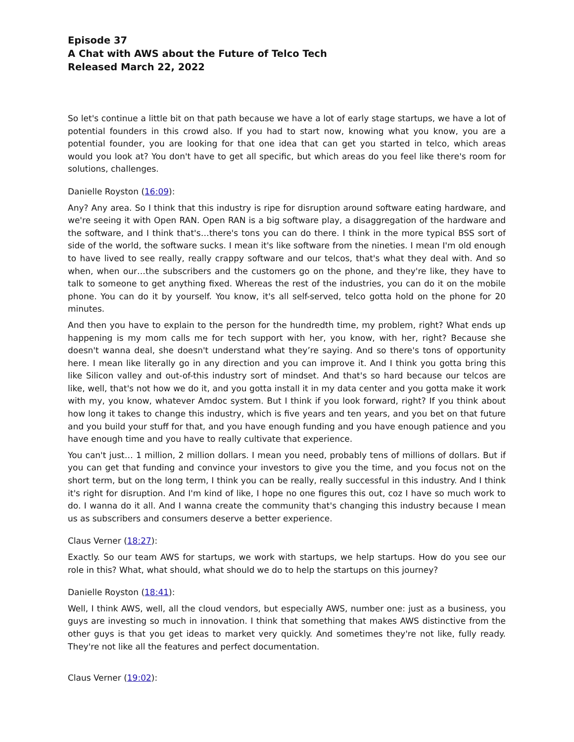Episode 37
A Chat with AWS about the Future of Telco Tech
Released March 22, 2022
So let's continue a little bit on that path because we have a lot of early stage startups, we have a lot of potential founders in this crowd also. If you had to start now, knowing what you know, you are a potential founder, you are looking for that one idea that can get you started in telco, which areas would you look at? You don't have to get all specific, but which areas do you feel like there's room for solutions, challenges.
Danielle Royston (16:09):
Any? Any area. So I think that this industry is ripe for disruption around software eating hardware, and we're seeing it with Open RAN. Open RAN is a big software play, a disaggregation of the hardware and the software, and I think that's…there's tons you can do there. I think in the more typical BSS sort of side of the world, the software sucks. I mean it's like software from the nineties. I mean I'm old enough to have lived to see really, really crappy software and our telcos, that's what they deal with. And so when, when our…the subscribers and the customers go on the phone, and they're like, they have to talk to someone to get anything fixed. Whereas the rest of the industries, you can do it on the mobile phone. You can do it by yourself. You know, it's all self-served, telco gotta hold on the phone for 20 minutes.
And then you have to explain to the person for the hundredth time, my problem, right? What ends up happening is my mom calls me for tech support with her, you know, with her, right? Because she doesn't wanna deal, she doesn't understand what they’re saying. And so there's tons of opportunity here. I mean like literally go in any direction and you can improve it. And I think you gotta bring this like Silicon valley and out-of-this industry sort of mindset. And that's so hard because our telcos are like, well, that's not how we do it, and you gotta install it in my data center and you gotta make it work with my, you know, whatever Amdoc system. But I think if you look forward, right? If you think about how long it takes to change this industry, which is five years and ten years, and you bet on that future and you build your stuff for that, and you have enough funding and you have enough patience and you have enough time and you have to really cultivate that experience.
You can't just… 1 million, 2 million dollars. I mean you need, probably tens of millions of dollars. But if you can get that funding and convince your investors to give you the time, and you focus not on the short term, but on the long term, I think you can be really, really successful in this industry. And I think it's right for disruption. And I'm kind of like, I hope no one figures this out, coz I have so much work to do. I wanna do it all. And I wanna create the community that's changing this industry because I mean us as subscribers and consumers deserve a better experience.
Claus Verner (18:27):
Exactly. So our team AWS for startups, we work with startups, we help startups. How do you see our role in this? What, what should, what should we do to help the startups on this journey?
Danielle Royston (18:41):
Well, I think AWS, well, all the cloud vendors, but especially AWS, number one: just as a business, you guys are investing so much in innovation. I think that something that makes AWS distinctive from the other guys is that you get ideas to market very quickly. And sometimes they're not like, fully ready. They're not like all the features and perfect documentation.
Claus Verner (19:02):